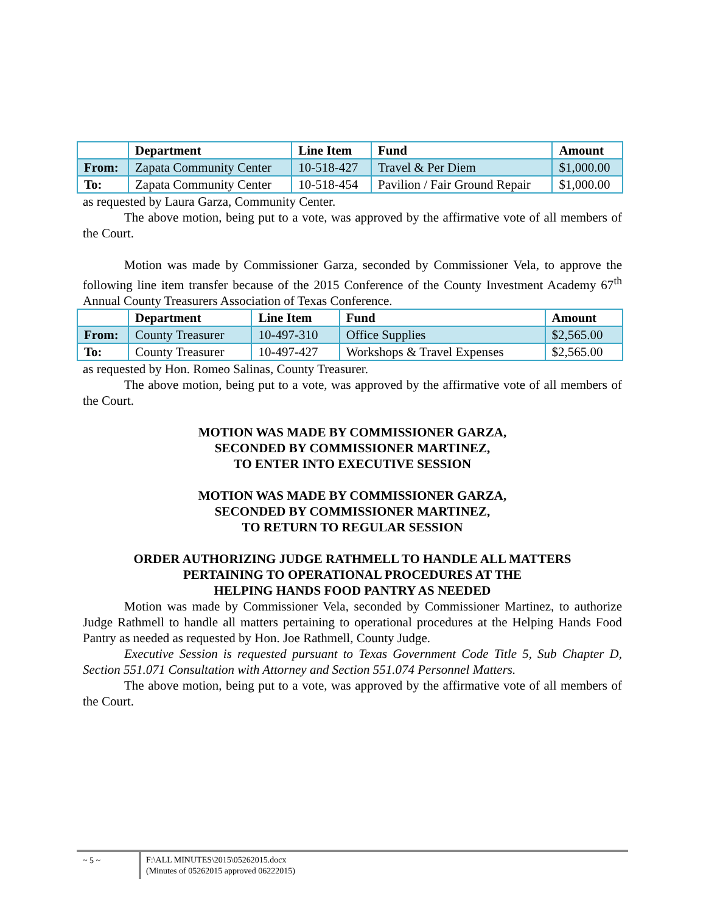| | Department | Line Item | Fund | Amount |
| --- | --- | --- | --- | --- |
| From: | Zapata Community Center | 10-518-427 | Travel & Per Diem | $1,000.00 |
| To: | Zapata Community Center | 10-518-454 | Pavilion / Fair Ground Repair | $1,000.00 |
as requested by Laura Garza, Community Center.
The above motion, being put to a vote, was approved by the affirmative vote of all members of the Court.
Motion was made by Commissioner Garza, seconded by Commissioner Vela, to approve the following line item transfer because of the 2015 Conference of the County Investment Academy 67<sup>th</sup> Annual County Treasurers Association of Texas Conference.
| | Department | Line Item | Fund | Amount |
| --- | --- | --- | --- | --- |
| From: | County Treasurer | 10-497-310 | Office Supplies | $2,565.00 |
| To: | County Treasurer | 10-497-427 | Workshops & Travel Expenses | $2,565.00 |
as requested by Hon. Romeo Salinas, County Treasurer.
The above motion, being put to a vote, was approved by the affirmative vote of all members of the Court.
MOTION WAS MADE BY COMMISSIONER GARZA,
SECONDED BY COMMISSIONER MARTINEZ,
TO ENTER INTO EXECUTIVE SESSION
MOTION WAS MADE BY COMMISSIONER GARZA,
SECONDED BY COMMISSIONER MARTINEZ,
TO RETURN TO REGULAR SESSION
ORDER AUTHORIZING JUDGE RATHMELL TO HANDLE ALL MATTERS
PERTAINING TO OPERATIONAL PROCEDURES AT THE
HELPING HANDS FOOD PANTRY AS NEEDED
Motion was made by Commissioner Vela, seconded by Commissioner Martinez, to authorize Judge Rathmell to handle all matters pertaining to operational procedures at the Helping Hands Food Pantry as needed as requested by Hon. Joe Rathmell, County Judge.
Executive Session is requested pursuant to Texas Government Code Title 5, Sub Chapter D, Section 551.071 Consultation with Attorney and Section 551.074 Personnel Matters.
The above motion, being put to a vote, was approved by the affirmative vote of all members of the Court.
~ 5 ~
F:\ALL MINUTES\2015\05262015.docx
(Minutes of 05262015 approved 06222015)